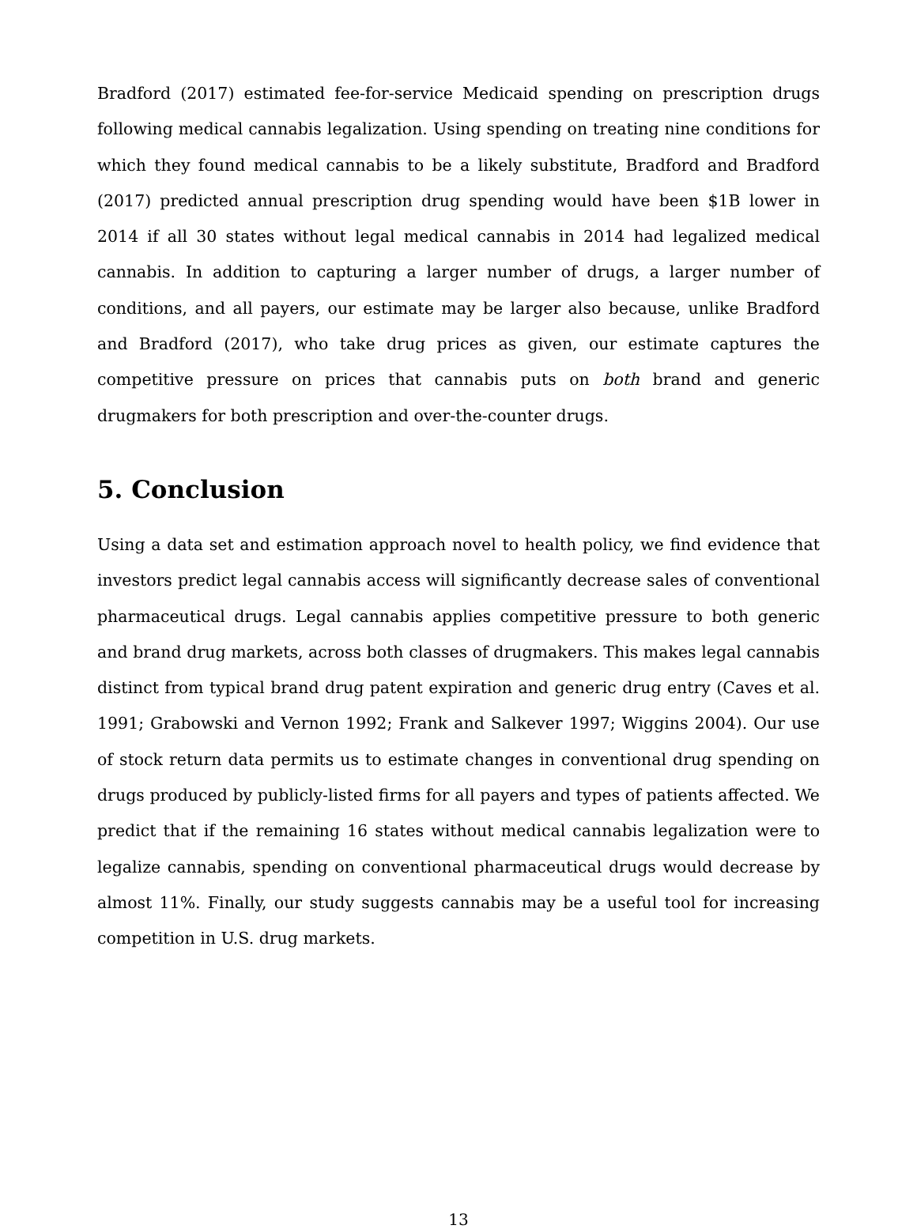Bradford (2017) estimated fee-for-service Medicaid spending on prescription drugs following medical cannabis legalization. Using spending on treating nine conditions for which they found medical cannabis to be a likely substitute, Bradford and Bradford (2017) predicted annual prescription drug spending would have been $1B lower in 2014 if all 30 states without legal medical cannabis in 2014 had legalized medical cannabis. In addition to capturing a larger number of drugs, a larger number of conditions, and all payers, our estimate may be larger also because, unlike Bradford and Bradford (2017), who take drug prices as given, our estimate captures the competitive pressure on prices that cannabis puts on both brand and generic drugmakers for both prescription and over-the-counter drugs.
5. Conclusion
Using a data set and estimation approach novel to health policy, we find evidence that investors predict legal cannabis access will significantly decrease sales of conventional pharmaceutical drugs. Legal cannabis applies competitive pressure to both generic and brand drug markets, across both classes of drugmakers. This makes legal cannabis distinct from typical brand drug patent expiration and generic drug entry (Caves et al. 1991; Grabowski and Vernon 1992; Frank and Salkever 1997; Wiggins 2004). Our use of stock return data permits us to estimate changes in conventional drug spending on drugs produced by publicly-listed firms for all payers and types of patients affected. We predict that if the remaining 16 states without medical cannabis legalization were to legalize cannabis, spending on conventional pharmaceutical drugs would decrease by almost 11%. Finally, our study suggests cannabis may be a useful tool for increasing competition in U.S. drug markets.
13